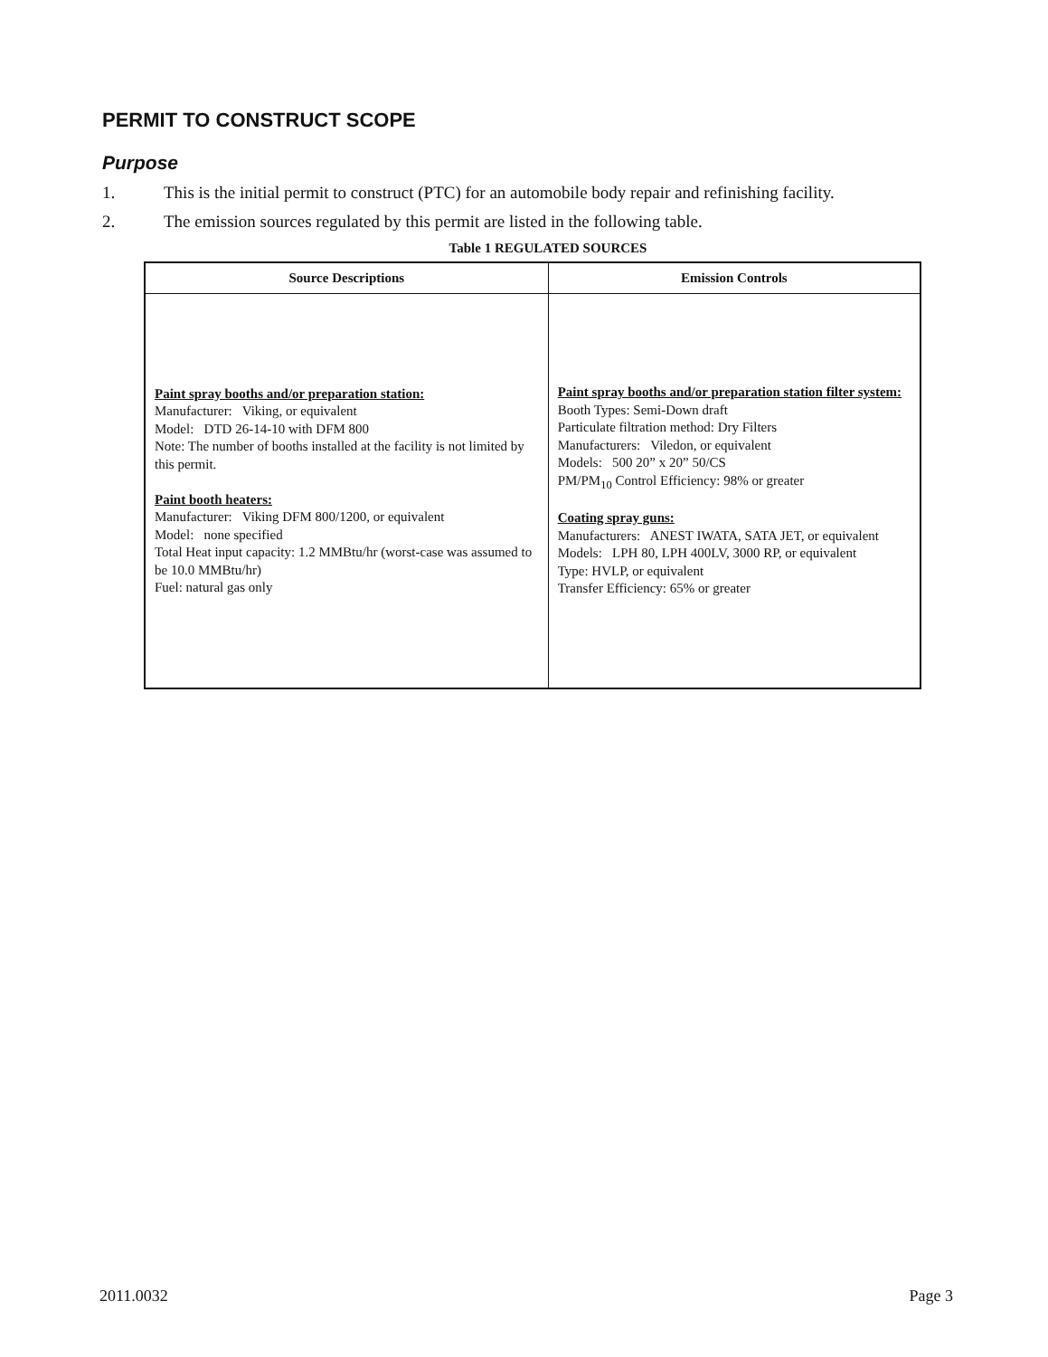PERMIT TO CONSTRUCT SCOPE
Purpose
1. This is the initial permit to construct (PTC) for an automobile body repair and refinishing facility.
2. The emission sources regulated by this permit are listed in the following table.
Table 1 REGULATED SOURCES
| Source Descriptions | Emission Controls |
| --- | --- |
| Paint spray booths and/or preparation station: Manufacturer: Viking, or equivalent Model: DTD 26-14-10 with DFM 800 Note: The number of booths installed at the facility is not limited by this permit. Paint booth heaters: Manufacturer: Viking DFM 800/1200, or equivalent Model: none specified Total Heat input capacity: 1.2 MMBtu/hr (worst-case was assumed to be 10.0 MMBtu/hr) Fuel: natural gas only | Paint spray booths and/or preparation station filter system: Booth Types: Semi-Down draft Particulate filtration method: Dry Filters Manufacturers: Viledon, or equivalent Models: 500 20” x 20” 50/CS PM/PM<sub>10</sub> Control Efficiency: 98% or greater Coating spray guns: Manufacturers: ANEST IWATA, SATA JET, or equivalent Models: LPH 80, LPH 400LV, 3000 RP, or equivalent Type: HVLP, or equivalent Transfer Efficiency: 65% or greater |
2011.0032 Page 3